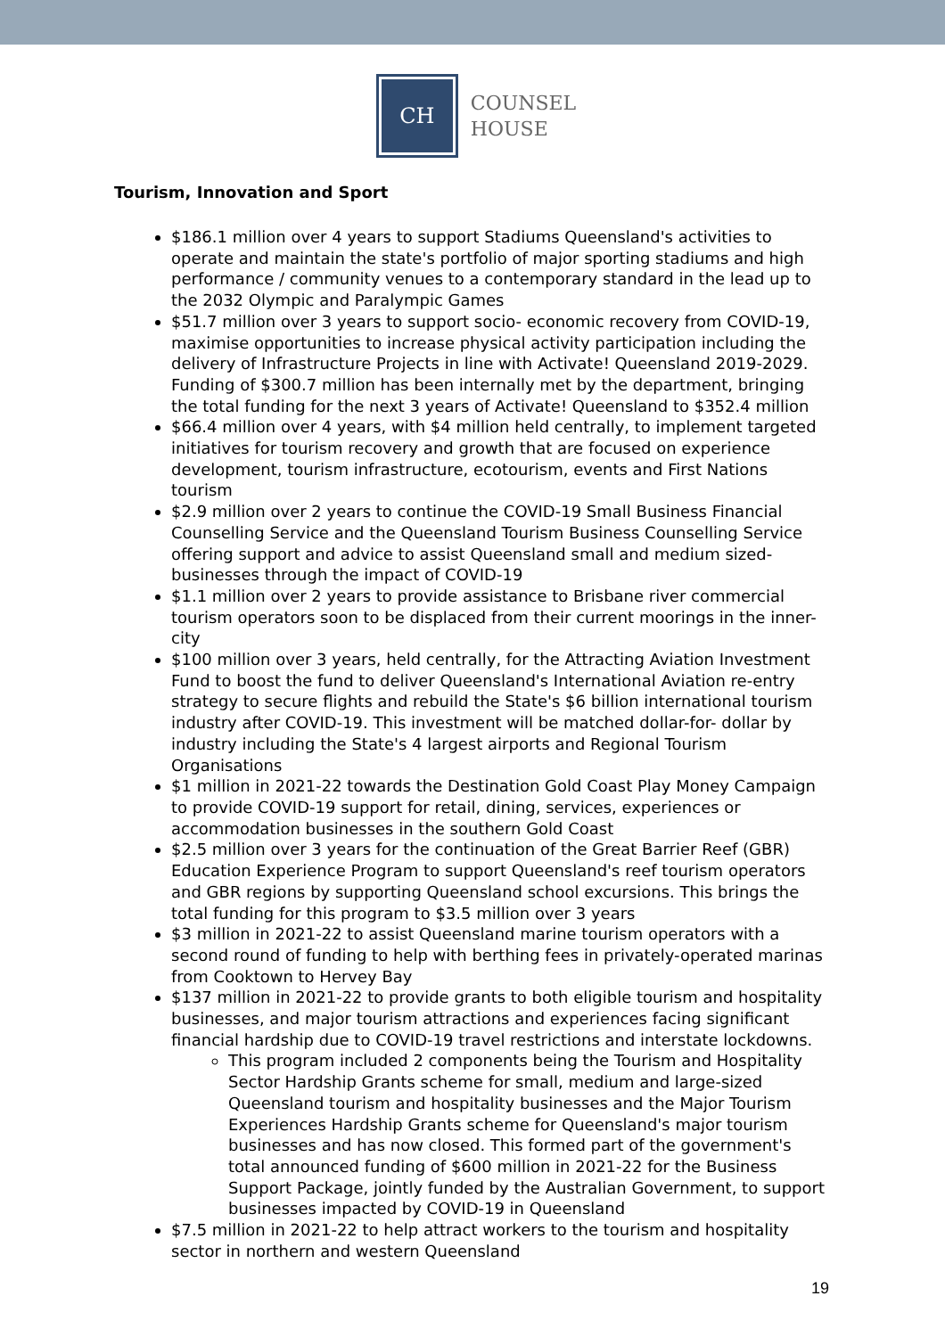CH
COUNSEL
HOUSE
Tourism, Innovation and Sport
$186.1 million over 4 years to support Stadiums Queensland's activities to operate and maintain the state's portfolio of major sporting stadiums and high performance / community venues to a contemporary standard in the lead up to the 2032 Olympic and Paralympic Games
$51.7 million over 3 years to support socio- economic recovery from COVID-19, maximise opportunities to increase physical activity participation including the delivery of Infrastructure Projects in line with Activate! Queensland 2019-2029. Funding of $300.7 million has been internally met by the department, bringing the total funding for the next 3 years of Activate! Queensland to $352.4 million
$66.4 million over 4 years, with $4 million held centrally, to implement targeted initiatives for tourism recovery and growth that are focused on experience development, tourism infrastructure, ecotourism, events and First Nations tourism
$2.9 million over 2 years to continue the COVID-19 Small Business Financial Counselling Service and the Queensland Tourism Business Counselling Service offering support and advice to assist Queensland small and medium sized-businesses through the impact of COVID-19
$1.1 million over 2 years to provide assistance to Brisbane river commercial tourism operators soon to be displaced from their current moorings in the inner-city
$100 million over 3 years, held centrally, for the Attracting Aviation Investment Fund to boost the fund to deliver Queensland's International Aviation re-entry strategy to secure flights and rebuild the State's $6 billion international tourism industry after COVID-19. This investment will be matched dollar-for- dollar by industry including the State's 4 largest airports and Regional Tourism Organisations
$1 million in 2021-22 towards the Destination Gold Coast Play Money Campaign to provide COVID-19 support for retail, dining, services, experiences or accommodation businesses in the southern Gold Coast
$2.5 million over 3 years for the continuation of the Great Barrier Reef (GBR) Education Experience Program to support Queensland's reef tourism operators and GBR regions by supporting Queensland school excursions. This brings the total funding for this program to $3.5 million over 3 years
$3 million in 2021-22 to assist Queensland marine tourism operators with a second round of funding to help with berthing fees in privately-operated marinas from Cooktown to Hervey Bay
$137 million in 2021-22 to provide grants to both eligible tourism and hospitality businesses, and major tourism attractions and experiences facing significant financial hardship due to COVID-19 travel restrictions and interstate lockdowns.
This program included 2 components being the Tourism and Hospitality Sector Hardship Grants scheme for small, medium and large-sized Queensland tourism and hospitality businesses and the Major Tourism Experiences Hardship Grants scheme for Queensland's major tourism businesses and has now closed. This formed part of the government's total announced funding of $600 million in 2021-22 for the Business Support Package, jointly funded by the Australian Government, to support businesses impacted by COVID-19 in Queensland
$7.5 million in 2021-22 to help attract workers to the tourism and hospitality sector in northern and western Queensland
19